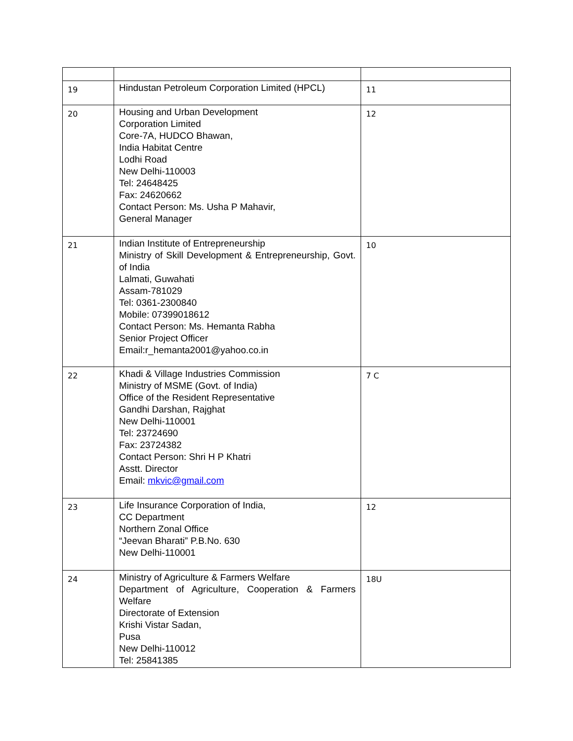| 19 | Hindustan Petroleum Corporation Limited (HPCL) | 11 |
| 20 | Housing and Urban Development Corporation Limited Core-7A, HUDCO Bhawan, India Habitat Centre Lodhi Road New Delhi-110003 Tel: 24648425 Fax: 24620662 Contact Person: Ms. Usha P Mahavir, General Manager | 12 |
| 21 | Indian Institute of Entrepreneurship Ministry of Skill Development & Entrepreneurship, Govt. of India Lalmati, Guwahati Assam-781029 Tel: 0361-2300840 Mobile: 07399018612 Contact Person: Ms. Hemanta Rabha Senior Project Officer Email:r_hemanta2001@yahoo.co.in | 10 |
| 22 | Khadi & Village Industries Commission Ministry of MSME (Govt. of India) Office of the Resident Representative Gandhi Darshan, Rajghat New Delhi-110001 Tel: 23724690 Fax: 23724382 Contact Person: Shri H P Khatri Asstt. Director Email: mkvic@gmail.com | 7 C |
| 23 | Life Insurance Corporation of India, CC Department Northern Zonal Office “Jeevan Bharati” P.B.No. 630 New Delhi-110001 | 12 |
| 24 | Ministry of Agriculture & Farmers Welfare Department of Agriculture, Cooperation & Farmers Welfare Directorate of Extension Krishi Vistar Sadan, Pusa New Delhi-110012 Tel: 25841385 | 18U |